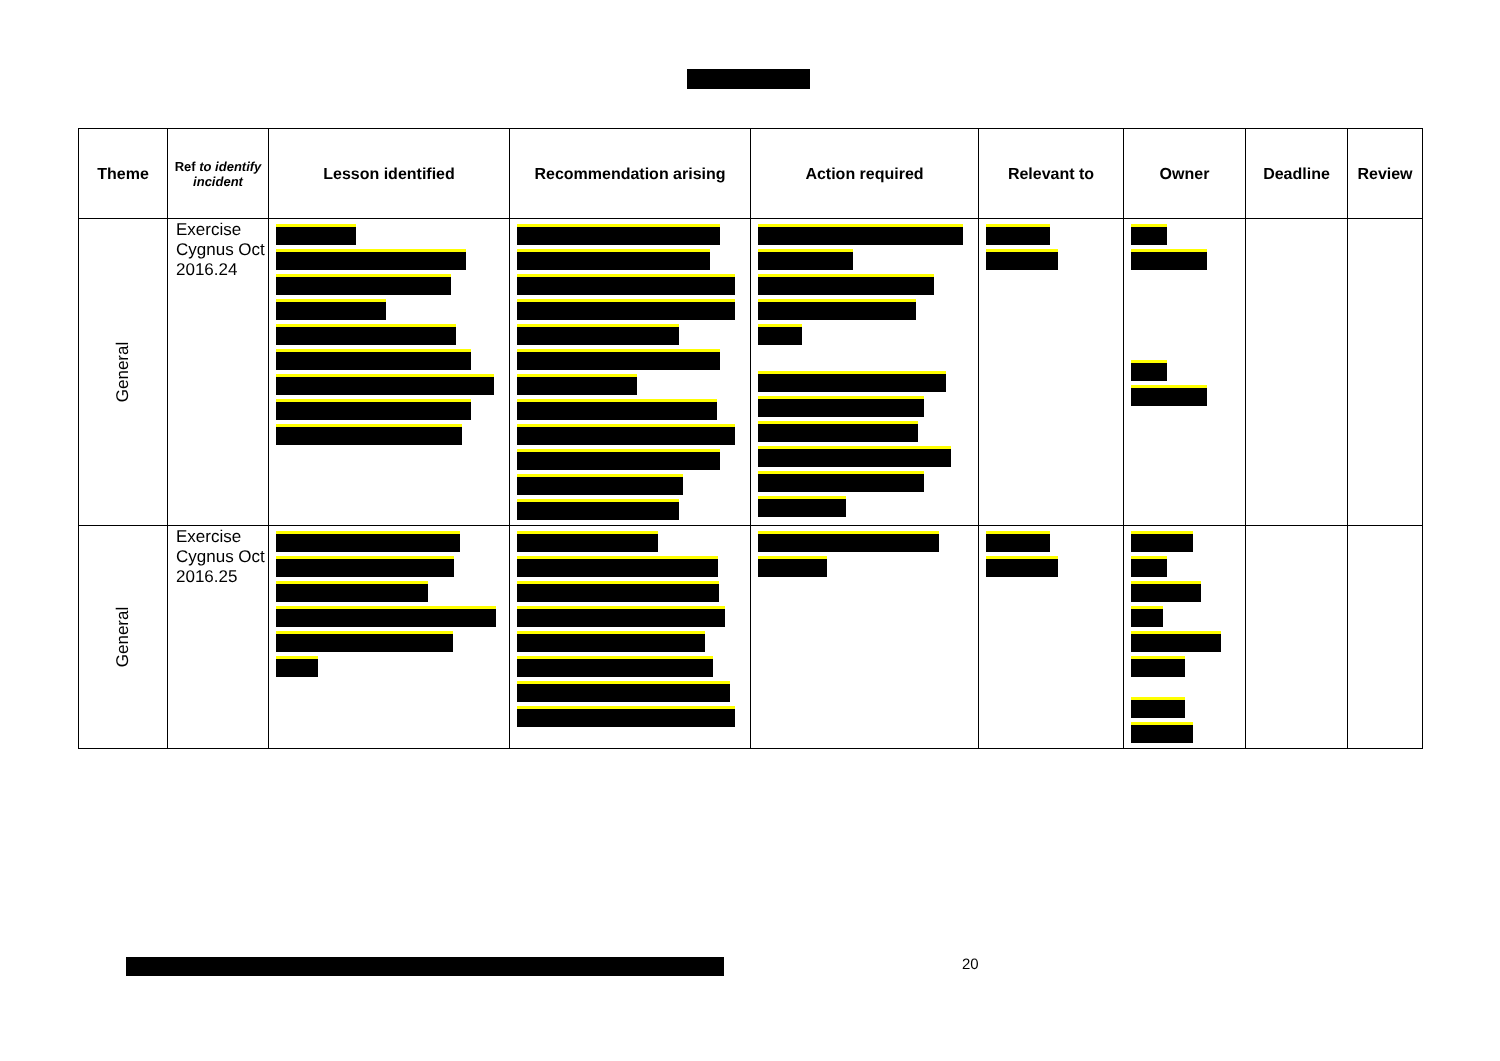| Theme | Ref to identify incident | Lesson identified | Recommendation arising | Action required | Relevant to | Owner | Deadline | Review |
| --- | --- | --- | --- | --- | --- | --- | --- | --- |
| General | Exercise Cygnus Oct 2016.24 | | | | | | | |
| General | Exercise Cygnus Oct 2016.25 | | | | | | | |
20